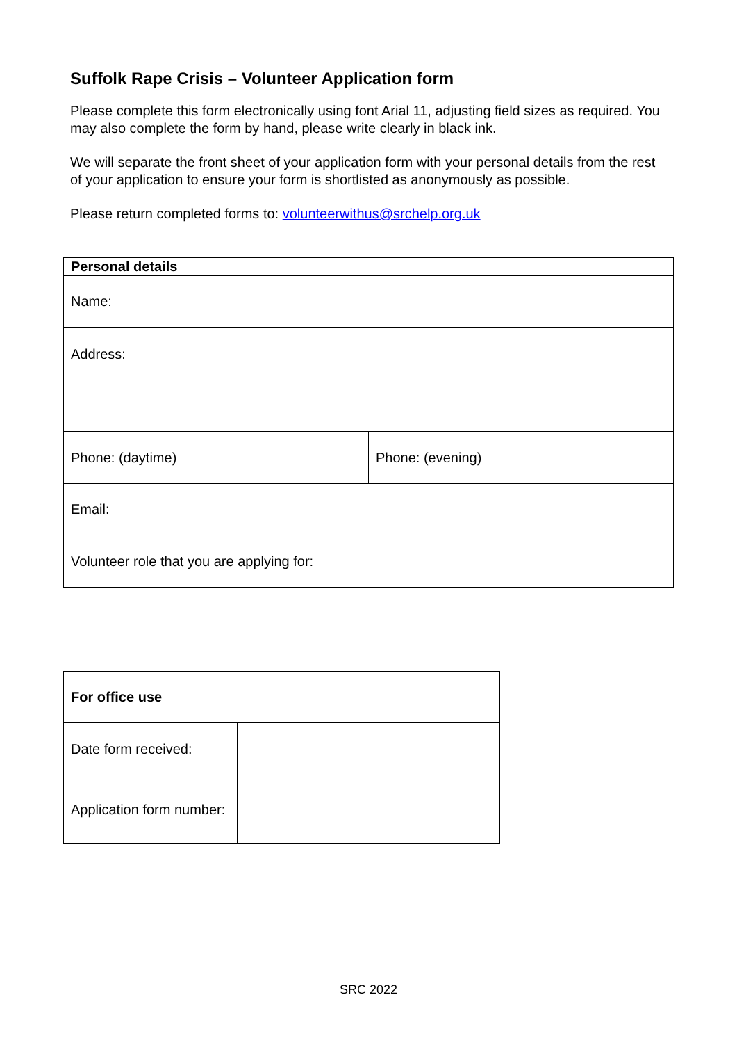Suffolk Rape Crisis – Volunteer Application form
Please complete this form electronically using font Arial 11, adjusting field sizes as required. You may also complete the form by hand, please write clearly in black ink.
We will separate the front sheet of your application form with your personal details from the rest of your application to ensure your form is shortlisted as anonymously as possible.
Please return completed forms to: volunteerwithus@srchelp.org.uk
| Personal details | |
| Name: | |
| Address: | |
| Phone: (daytime) | Phone: (evening) |
| Email: | |
| Volunteer role that you are applying for: | |
| For office use | |
| Date form received: | |
| Application form number: | |
SRC 2022